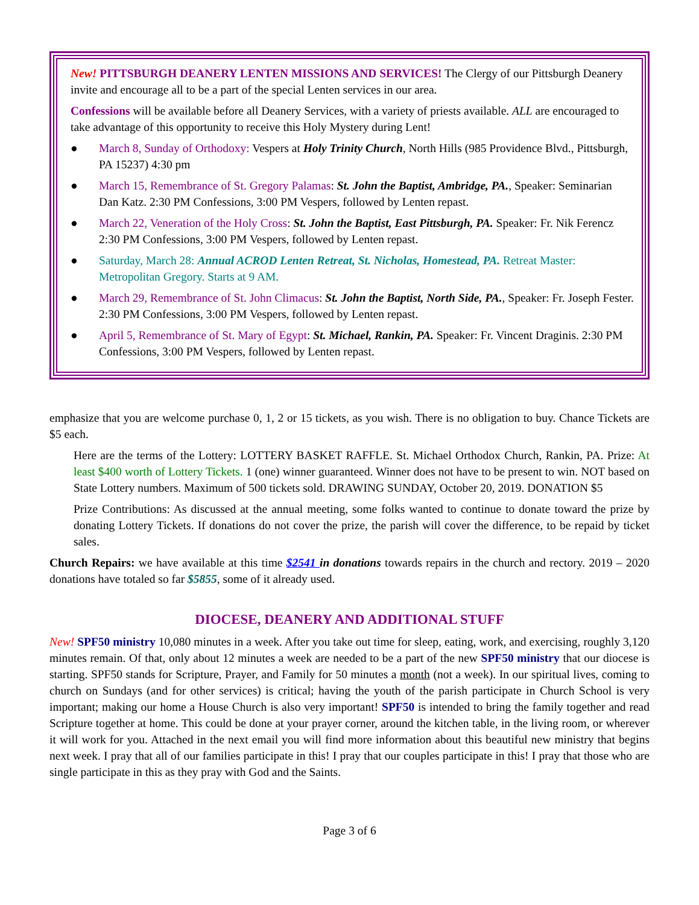New! PITTSBURGH DEANERY LENTEN MISSIONS AND SERVICES! The Clergy of our Pittsburgh Deanery invite and encourage all to be a part of the special Lenten services in our area.
Confessions will be available before all Deanery Services, with a variety of priests available. ALL are encouraged to take advantage of this opportunity to receive this Holy Mystery during Lent!
● March 8, Sunday of Orthodoxy: Vespers at Holy Trinity Church, North Hills (985 Providence Blvd., Pittsburgh, PA 15237) 4:30 pm
● March 15, Remembrance of St. Gregory Palamas: St. John the Baptist, Ambridge, PA., Speaker: Seminarian Dan Katz. 2:30 PM Confessions, 3:00 PM Vespers, followed by Lenten repast.
● March 22, Veneration of the Holy Cross: St. John the Baptist, East Pittsburgh, PA. Speaker: Fr. Nik Ferencz 2:30 PM Confessions, 3:00 PM Vespers, followed by Lenten repast.
● Saturday, March 28: Annual ACROD Lenten Retreat, St. Nicholas, Homestead, PA. Retreat Master: Metropolitan Gregory. Starts at 9 AM.
● March 29, Remembrance of St. John Climacus: St. John the Baptist, North Side, PA., Speaker: Fr. Joseph Fester. 2:30 PM Confessions, 3:00 PM Vespers, followed by Lenten repast.
● April 5, Remembrance of St. Mary of Egypt: St. Michael, Rankin, PA. Speaker: Fr. Vincent Draginis. 2:30 PM Confessions, 3:00 PM Vespers, followed by Lenten repast.
emphasize that you are welcome purchase 0, 1, 2 or 15 tickets, as you wish. There is no obligation to buy. Chance Tickets are $5 each.
Here are the terms of the Lottery: LOTTERY BASKET RAFFLE. St. Michael Orthodox Church, Rankin, PA. Prize: At least $400 worth of Lottery Tickets. 1 (one) winner guaranteed. Winner does not have to be present to win. NOT based on State Lottery numbers. Maximum of 500 tickets sold. DRAWING SUNDAY, October 20, 2019. DONATION $5
Prize Contributions: As discussed at the annual meeting, some folks wanted to continue to donate toward the prize by donating Lottery Tickets. If donations do not cover the prize, the parish will cover the difference, to be repaid by ticket sales.
Church Repairs: we have available at this time $2541 in donations towards repairs in the church and rectory. 2019 – 2020 donations have totaled so far $5855, some of it already used.
DIOCESE, DEANERY AND ADDITIONAL STUFF
New! SPF50 ministry 10,080 minutes in a week. After you take out time for sleep, eating, work, and exercising, roughly 3,120 minutes remain. Of that, only about 12 minutes a week are needed to be a part of the new SPF50 ministry that our diocese is starting. SPF50 stands for Scripture, Prayer, and Family for 50 minutes a month (not a week). In our spiritual lives, coming to church on Sundays (and for other services) is critical; having the youth of the parish participate in Church School is very important; making our home a House Church is also very important! SPF50 is intended to bring the family together and read Scripture together at home. This could be done at your prayer corner, around the kitchen table, in the living room, or wherever it will work for you. Attached in the next email you will find more information about this beautiful new ministry that begins next week. I pray that all of our families participate in this! I pray that our couples participate in this! I pray that those who are single participate in this as they pray with God and the Saints.
Page 3 of 6